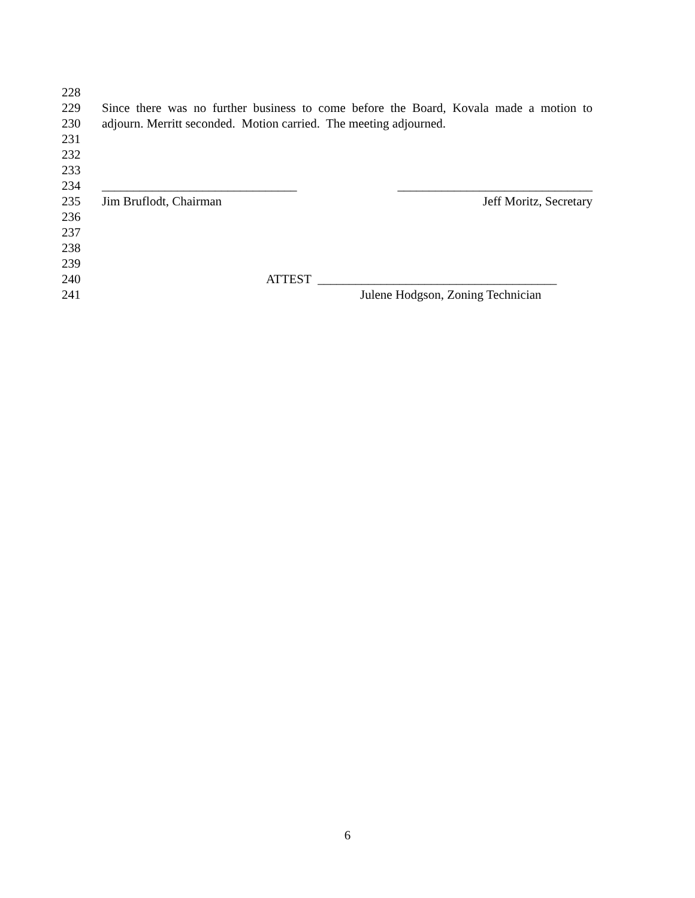228
229 Since there was no further business to come before the Board, Kovala made a motion to
230 adjourn. Merritt seconded. Motion carried. The meeting adjourned.
231
232
233
234 _______________________________ _______________________________
235 Jim Bruflodt, Chairman Jeff Moritz, Secretary
236
237
238
239
240 ATTEST ______________________________________
241 Julene Hodgson, Zoning Technician
6